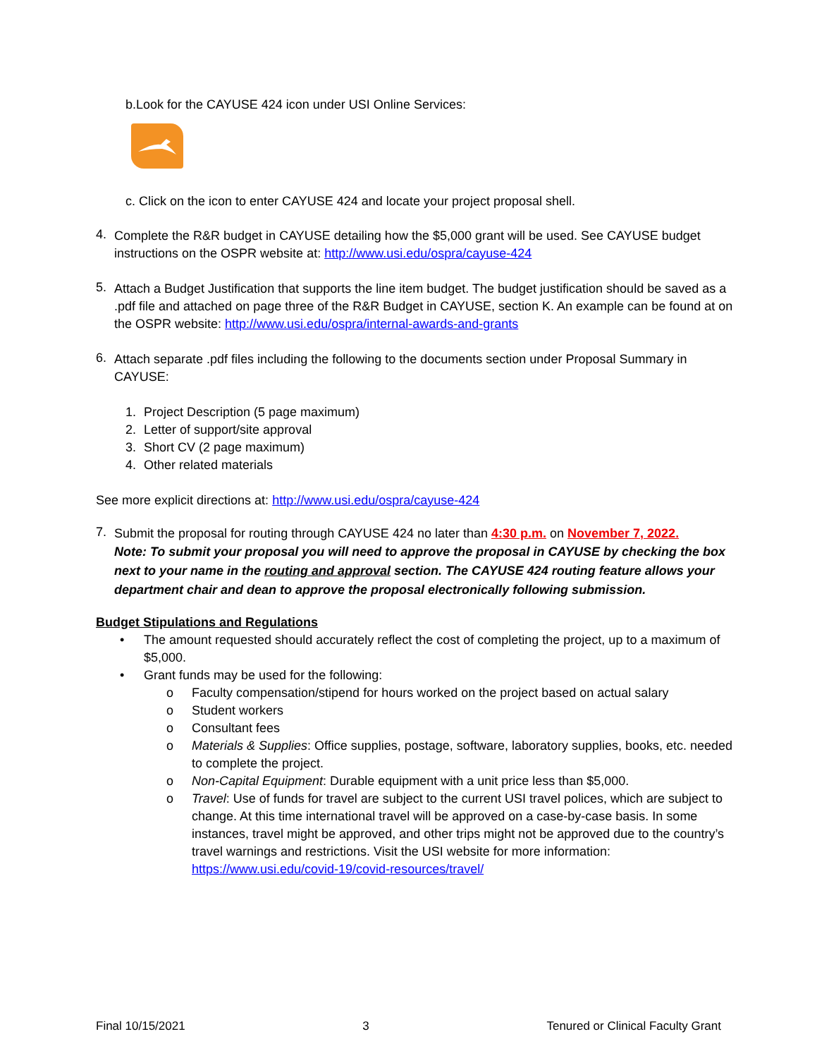b.Look for the CAYUSE 424 icon under USI Online Services:
c. Click on the icon to enter CAYUSE 424 and locate your project proposal shell.
4.
Complete the R&R budget in CAYUSE detailing how the $5,000 grant will be used. See CAYUSE budget instructions on the OSPR website at: http://www.usi.edu/ospra/cayuse-424
5.
Attach a Budget Justification that supports the line item budget. The budget justification should be saved as a .pdf file and attached on page three of the R&R Budget in CAYUSE, section K. An example can be found at on the OSPR website: http://www.usi.edu/ospra/internal-awards-and-grants
6.
Attach separate .pdf files including the following to the documents section under Proposal Summary in CAYUSE:
1. Project Description (5 page maximum)
2. Letter of support/site approval
3. Short CV (2 page maximum)
4. Other related materials
See more explicit directions at: http://www.usi.edu/ospra/cayuse-424
7.
Submit the proposal for routing through CAYUSE 424 no later than 4:30 p.m. on November 7, 2022.
Note: To submit your proposal you will need to approve the proposal in CAYUSE by checking the box next to your name in the routing and approval section. The CAYUSE 424 routing feature allows your department chair and dean to approve the proposal electronically following submission.
Budget Stipulations and Regulations
• The amount requested should accurately reflect the cost of completing the project, up to a maximum of $5,000.
• Grant funds may be used for the following:
o Faculty compensation/stipend for hours worked on the project based on actual salary
o Student workers
o Consultant fees
o Materials & Supplies: Office supplies, postage, software, laboratory supplies, books, etc. needed to complete the project.
o Non-Capital Equipment: Durable equipment with a unit price less than $5,000.
o Travel: Use of funds for travel are subject to the current USI travel polices, which are subject to change. At this time international travel will be approved on a case-by-case basis. In some instances, travel might be approved, and other trips might not be approved due to the country’s travel warnings and restrictions. Visit the USI website for more information: https://www.usi.edu/covid-19/covid-resources/travel/
Final 10/15/2021 3 Tenured or Clinical Faculty Grant